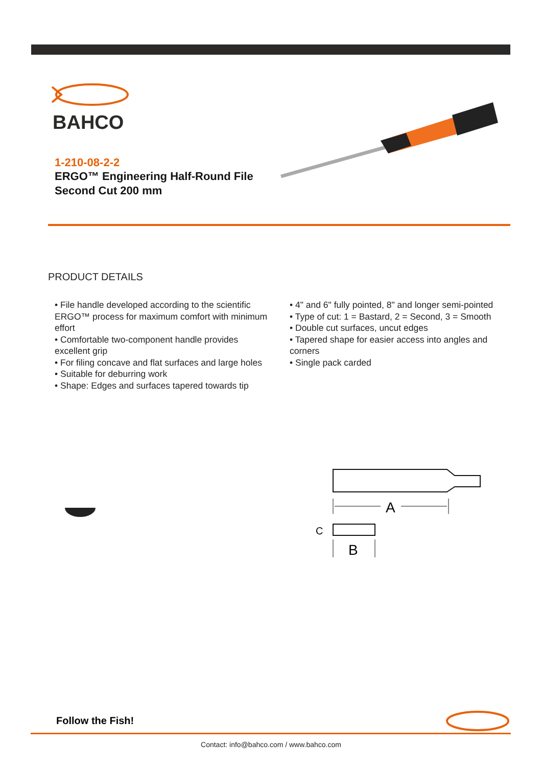BAHCO
1-210-08-2-2
ERGO™ Engineering Half-Round File
Second Cut 200 mm
PRODUCT DETAILS
• File handle developed according to the scientific ERGO™ process for maximum comfort with minimum effort
• Comfortable two-component handle provides excellent grip
• For filing concave and flat surfaces and large holes
• Suitable for deburring work
• Shape: Edges and surfaces tapered towards tip
• 4" and 6" fully pointed, 8" and longer semi-pointed
• Type of cut: 1 = Bastard, 2 = Second, 3 = Smooth
• Double cut surfaces, uncut edges
• Tapered shape for easier access into angles and corners
• Single pack carded
A
C
B
Follow the Fish!
Contact: info@bahco.com / www.bahco.com